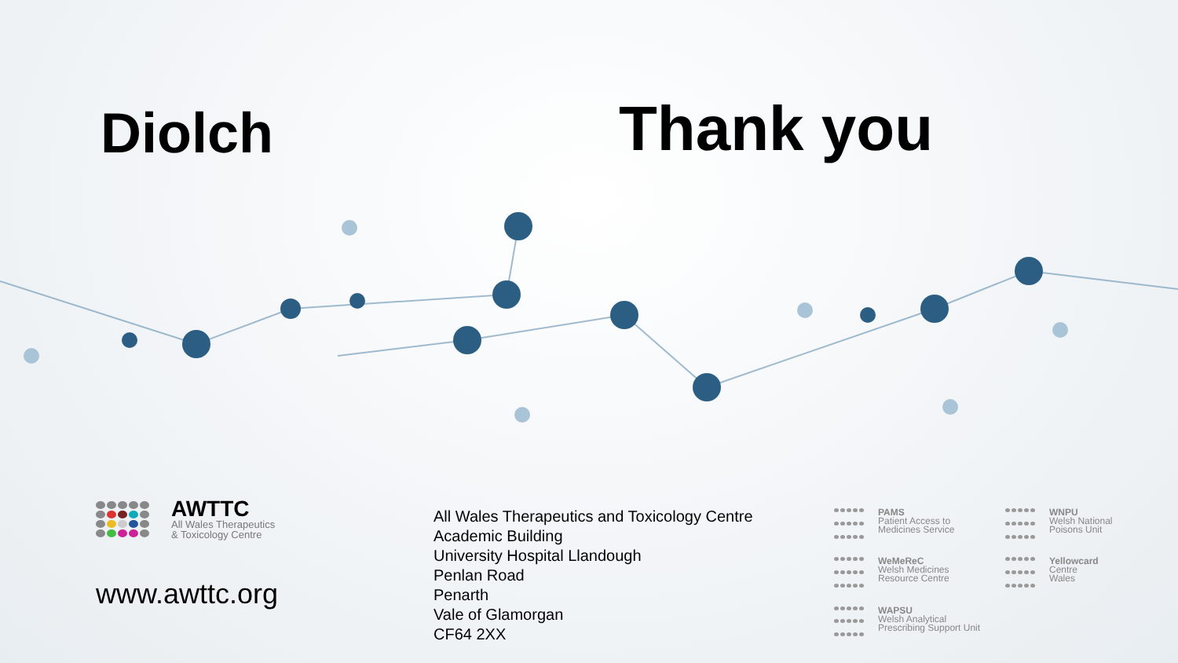Diolch
Thank you
AWTTC
All Wales Therapeutics
& Toxicology Centre
www.awttc.org
All Wales Therapeutics and Toxicology Centre
Academic Building
University Hospital Llandough
Penlan Road
Penarth
Vale of Glamorgan
CF64 2XX
PAMS
Patient Access to
Medicines Service
WNPU
Welsh National
Poisons Unit
WeMeReC
Welsh Medicines
Resource Centre
Yellowcard
Centre
Wales
WAPSU
Welsh Analytical
Prescribing Support Unit